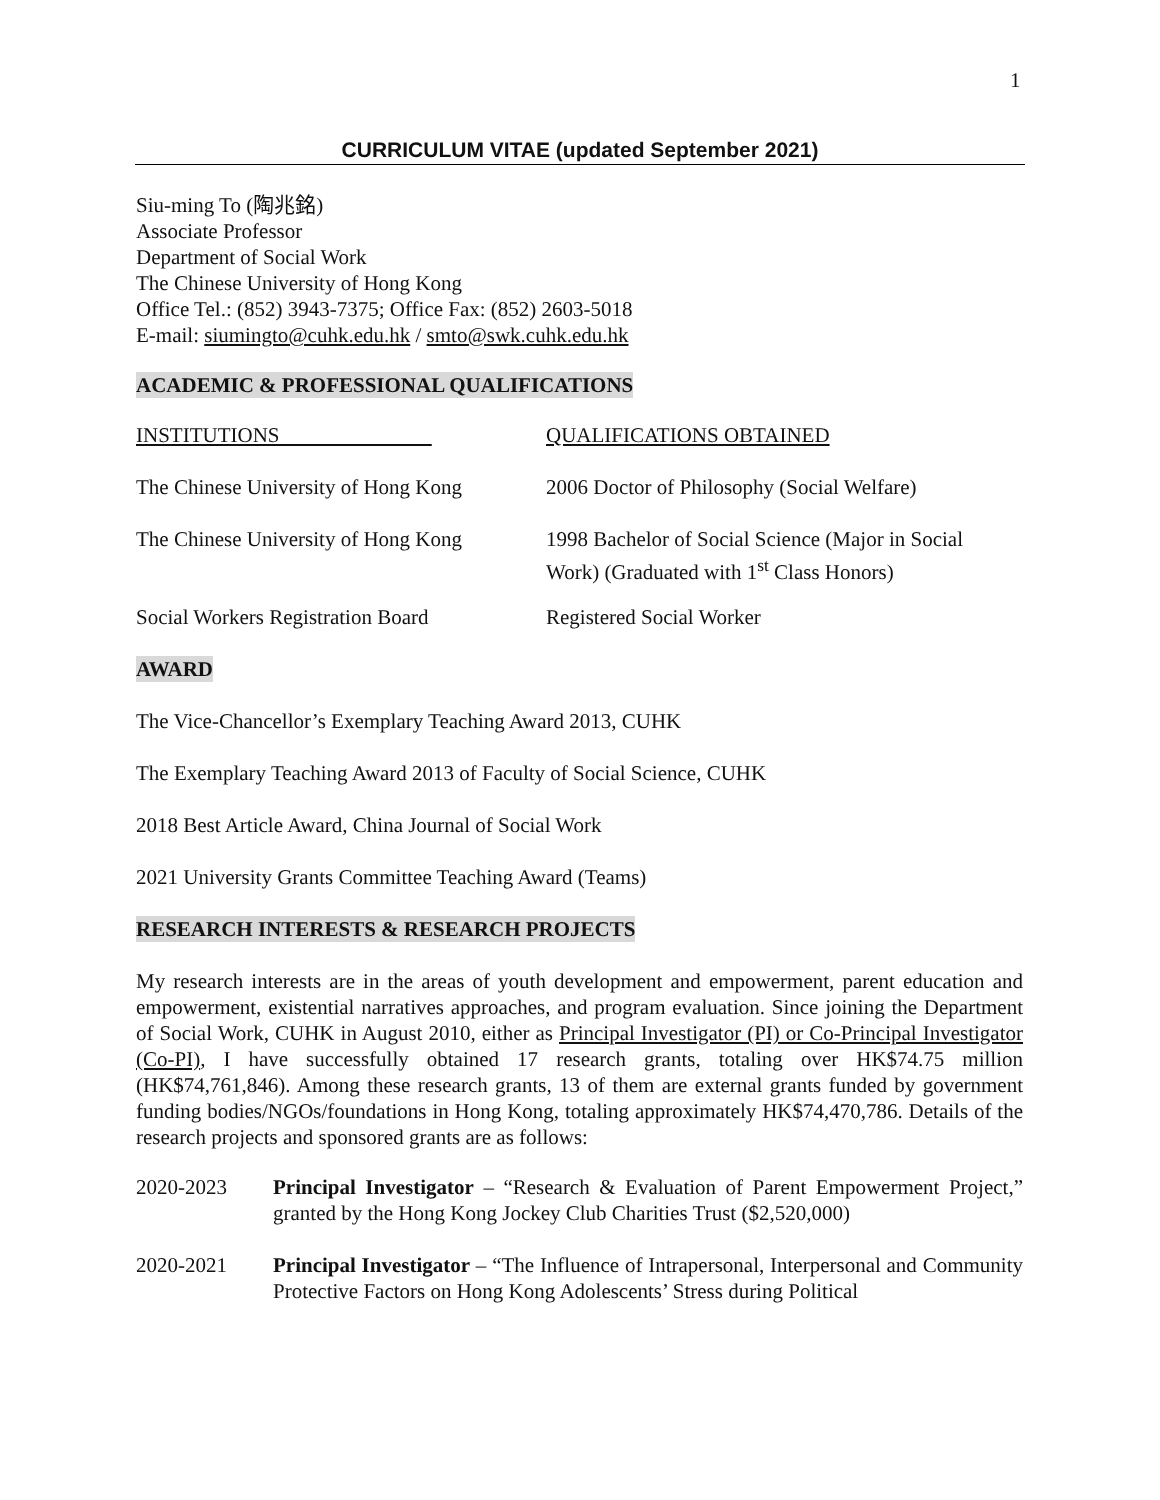1
CURRICULUM VITAE (updated September 2021)
Siu-ming To (陶兆銘)
Associate Professor
Department of Social Work
The Chinese University of Hong Kong
Office Tel.: (852) 3943-7375; Office Fax: (852) 2603-5018
E-mail: siumingto@cuhk.edu.hk / smto@swk.cuhk.edu.hk
ACADEMIC & PROFESSIONAL QUALIFICATIONS
| INSTITUTIONS | QUALIFICATIONS OBTAINED |
| The Chinese University of Hong Kong | 2006 Doctor of Philosophy (Social Welfare) |
| The Chinese University of Hong Kong | 1998 Bachelor of Social Science (Major in Social Work) (Graduated with 1<sup>st</sup> Class Honors) |
| Social Workers Registration Board | Registered Social Worker |
AWARD
The Vice-Chancellor’s Exemplary Teaching Award 2013, CUHK
The Exemplary Teaching Award 2013 of Faculty of Social Science, CUHK
2018 Best Article Award, China Journal of Social Work
2021 University Grants Committee Teaching Award (Teams)
RESEARCH INTERESTS & RESEARCH PROJECTS
My research interests are in the areas of youth development and empowerment, parent education and empowerment, existential narratives approaches, and program evaluation. Since joining the Department of Social Work, CUHK in August 2010, either as Principal Investigator (PI) or Co-Principal Investigator (Co-PI), I have successfully obtained 17 research grants, totaling over HK$74.75 million (HK$74,761,846). Among these research grants, 13 of them are external grants funded by government funding bodies/NGOs/foundations in Hong Kong, totaling approximately HK$74,470,786. Details of the research projects and sponsored grants are as follows:
| 2020-2023 | Principal Investigator – “Research & Evaluation of Parent Empowerment Project,” granted by the Hong Kong Jockey Club Charities Trust ($2,520,000) |
| 2020-2021 | Principal Investigator – “The Influence of Intrapersonal, Interpersonal and Community Protective Factors on Hong Kong Adolescents’ Stress during Political |